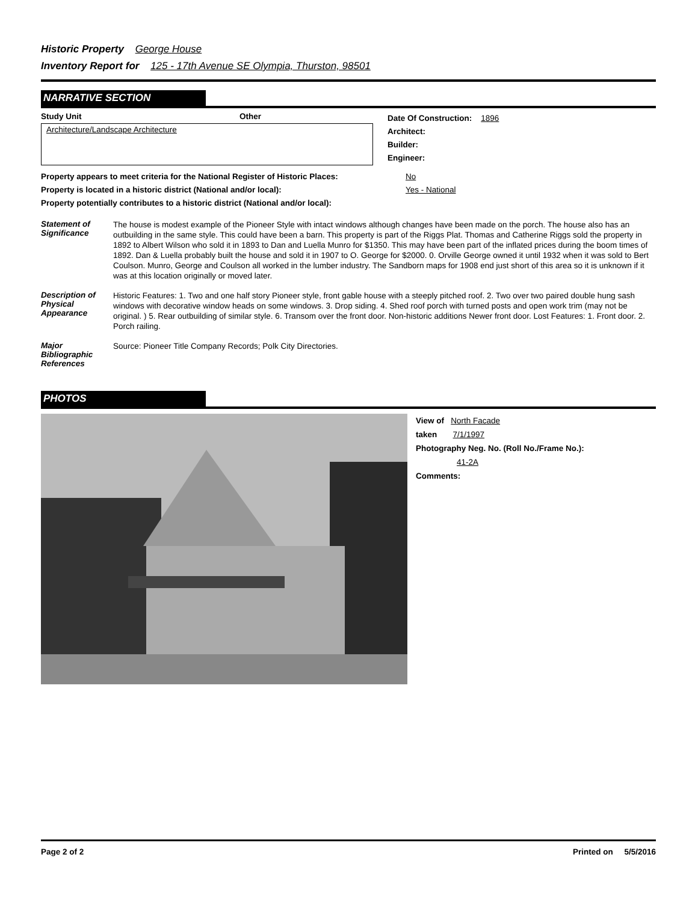Historic Property George House
Inventory Report for 125 - 17th Avenue SE Olympia, Thurston, 98501
NARRATIVE SECTION
Study Unit Other
Architecture/Landscape Architecture
Date Of Construction: 1896
Architect:
Builder:
Engineer:
Property appears to meet criteria for the National Register of Historic Places: No
Property is located in a historic district (National and/or local): Yes - National
Property potentially contributes to a historic district (National and/or local):
Statement of Significance
The house is modest example of the Pioneer Style with intact windows although changes have been made on the porch. The house also has an outbuilding in the same style. This could have been a barn. This property is part of the Riggs Plat. Thomas and Catherine Riggs sold the property in 1892 to Albert Wilson who sold it in 1893 to Dan and Luella Munro for $1350. This may have been part of the inflated prices during the boom times of 1892. Dan & Luella probably built the house and sold it in 1907 to O. George for $2000. 0. Orville George owned it until 1932 when it was sold to Bert Coulson. Munro, George and Coulson all worked in the lumber industry. The Sandborn maps for 1908 end just short of this area so it is unknown if it was at this location originally or moved later.
Description of Physical Appearance
Historic Features: 1. Two and one half story Pioneer style, front gable house with a steeply pitched roof. 2. Two over two paired double hung sash windows with decorative window heads on some windows. 3. Drop siding. 4. Shed roof porch with turned posts and open work trim (may not be original. ) 5. Rear outbuilding of similar style. 6. Transom over the front door. Non-historic additions Newer front door. Lost Features: 1. Front door. 2. Porch railing.
Major Bibliographic References
Source: Pioneer Title Company Records; Polk City Directories.
PHOTOS
View of North Facade
taken 7/1/1997
Photography Neg. No. (Roll No./Frame No.):
41-2A
Comments:
Page 2 of 2 Printed on 5/5/2016